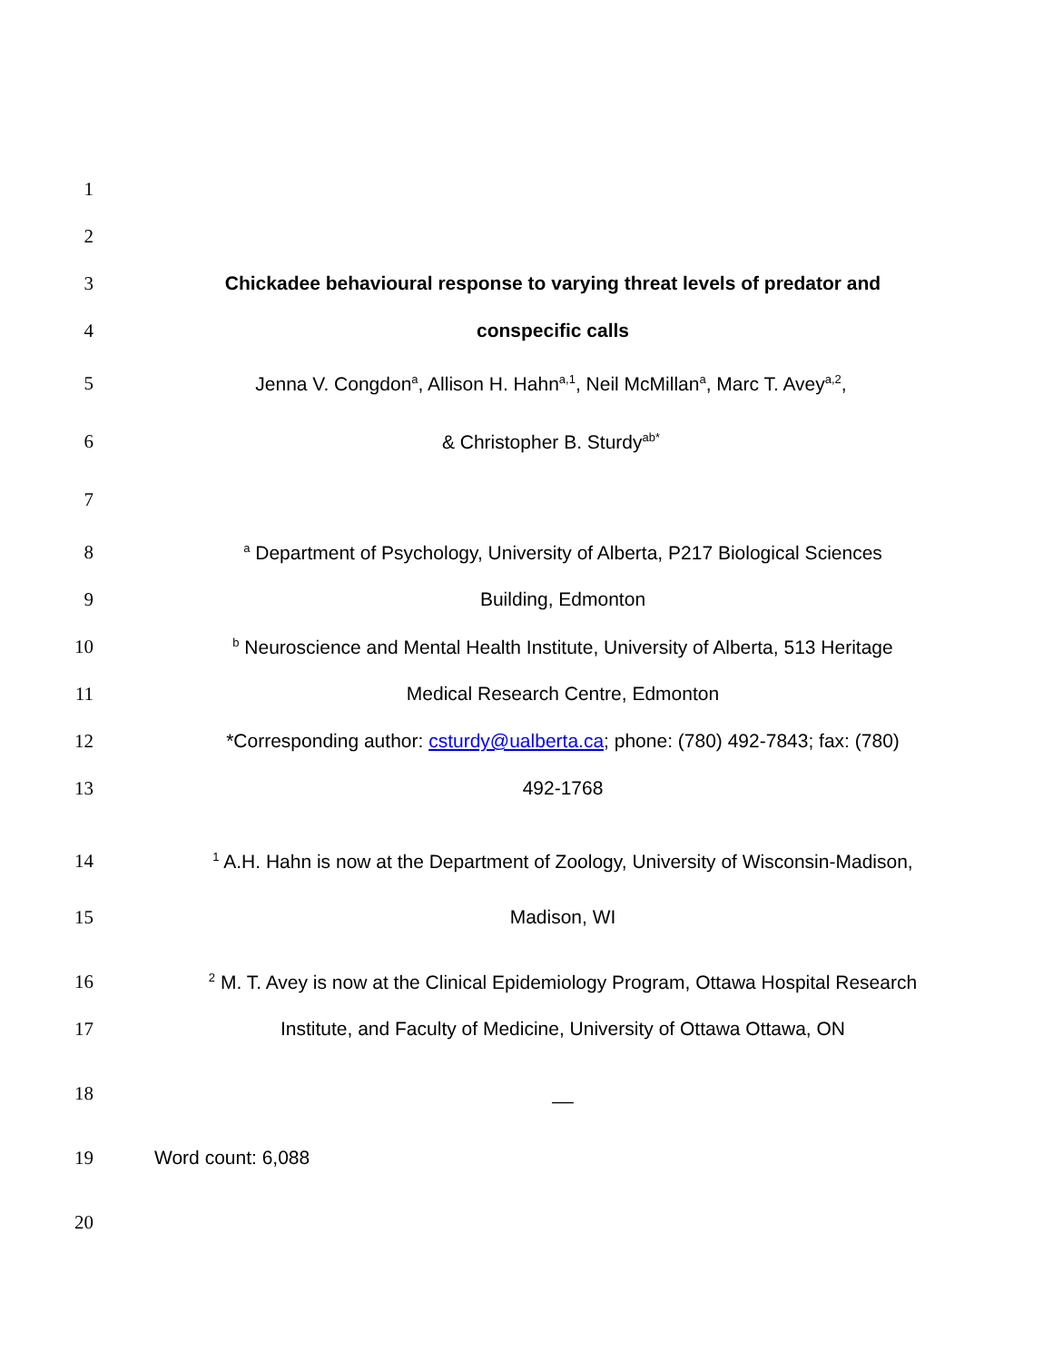1
2
3
Chickadee behavioural response to varying threat levels of predator and
4 conspecific calls
5
Jenna V. Congdon<sup>a</sup>, Allison H. Hahn<sup>a,1</sup>, Neil McMillan<sup>a</sup>, Marc T. Avey<sup>a,2</sup>,
6 & Christopher B. Sturdy<sup>ab*</sup>
7
8
<sup>a</sup> Department of Psychology, University of Alberta, P217 Biological Sciences
9 Building, Edmonton
10
<sup>b</sup> Neuroscience and Mental Health Institute, University of Alberta, 513 Heritage
11
Medical Research Centre, Edmonton
12
*Corresponding author: csturdy@ualberta.ca; phone: (780) 492-7843; fax: (780)
13 492-1768
14
<sup>1</sup> A.H. Hahn is now at the Department of Zoology, University of Wisconsin-Madison,
15 Madison, WI
16
<sup>2</sup> M. T. Avey is now at the Clinical Epidemiology Program, Ottawa Hospital Research
17
Institute, and Faculty of Medicine, University of Ottawa Ottawa, ON
18 __
19 Word count: 6,088
20